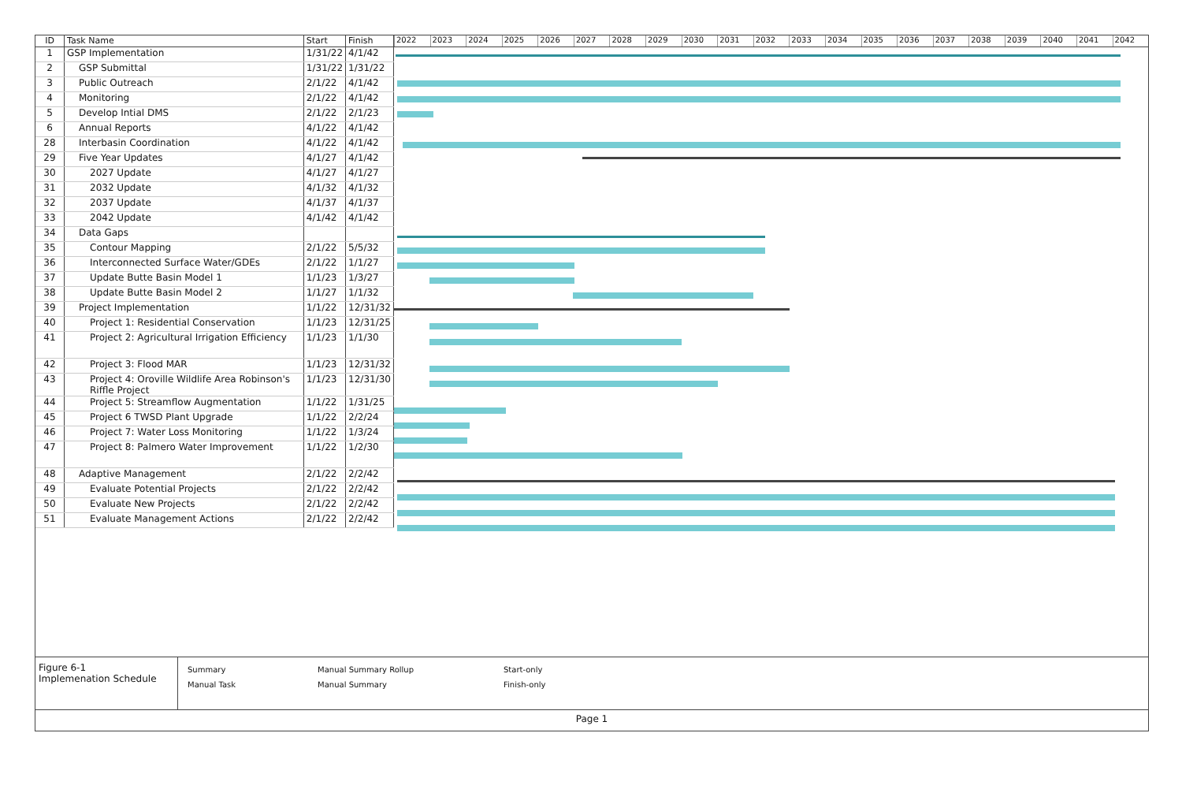| ID | Task Name | Start | Finish |
| --- | --- | --- | --- |
| 1 | GSP Implementation | 1/31/22 | 4/1/42 |
| 2 | GSP Submittal | 1/31/22 | 1/31/22 |
| 3 | Public Outreach | 2/1/22 | 4/1/42 |
| 4 | Monitoring | 2/1/22 | 4/1/42 |
| 5 | Develop Intial DMS | 2/1/22 | 2/1/23 |
| 6 | Annual Reports | 4/1/22 | 4/1/42 |
| 28 | Interbasin Coordination | 4/1/22 | 4/1/42 |
| 29 | Five Year Updates | 4/1/27 | 4/1/42 |
| 30 | 2027 Update | 4/1/27 | 4/1/27 |
| 31 | 2032 Update | 4/1/32 | 4/1/32 |
| 32 | 2037 Update | 4/1/37 | 4/1/37 |
| 33 | 2042 Update | 4/1/42 | 4/1/42 |
| 34 | Data Gaps | | |
| 35 | Contour Mapping | 2/1/22 | 5/5/32 |
| 36 | Interconnected Surface Water/GDEs | 2/1/22 | 1/1/27 |
| 37 | Update Butte Basin Model 1 | 1/1/23 | 1/3/27 |
| 38 | Update Butte Basin Model 2 | 1/1/27 | 1/1/32 |
| 39 | Project Implementation | 1/1/22 | 12/31/32 |
| 40 | Project 1: Residential Conservation | 1/1/23 | 12/31/25 |
| 41 | Project 2: Agricultural Irrigation Efficiency | 1/1/23 | 1/1/30 |
| 42 | Project 3: Flood MAR | 1/1/23 | 12/31/32 |
| 43 | Project 4: Oroville Wildlife Area Robinson's Riffle Project | 1/1/23 | 12/31/30 |
| 44 | Project 5: Streamflow Augmentation | 1/1/22 | 1/31/25 |
| 45 | Project 6 TWSD Plant Upgrade | 1/1/22 | 2/2/24 |
| 46 | Project 7: Water Loss Monitoring | 1/1/22 | 1/3/24 |
| 47 | Project 8: Palmero Water Improvement | 1/1/22 | 1/2/30 |
| 48 | Adaptive Management | 2/1/22 | 2/2/42 |
| 49 | Evaluate Potential Projects | 2/1/22 | 2/2/42 |
| 50 | Evaluate New Projects | 2/1/22 | 2/2/42 |
| 51 | Evaluate Management Actions | 2/1/22 | 2/2/42 |
2022 2023 2024 2025 2026 2027 2028 2029 2030 2031 2032 2033 2034 2035 2036 2037 2038 2039 2040 2041 2042
Figure 6-1
Implemenation Schedule
Summary
Manual Task
Manual Summary Rollup
Manual Summary
Start-only
Finish-only
Page 1